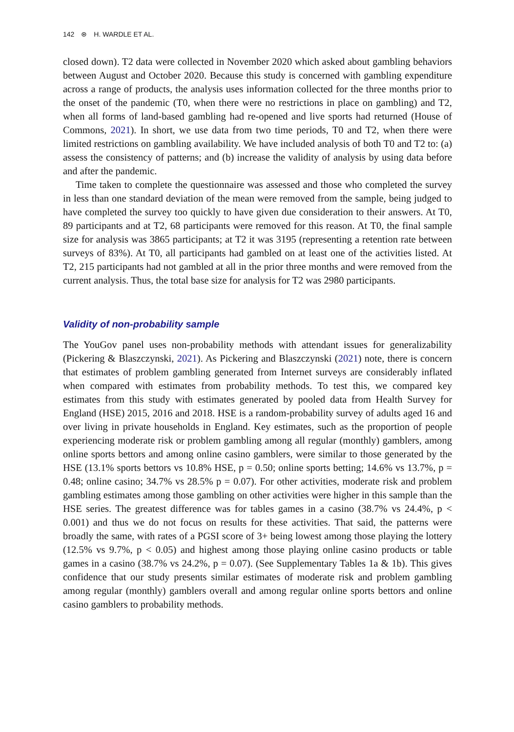142 ⊛ H. WARDLE ET AL.
closed down). T2 data were collected in November 2020 which asked about gambling behaviors between August and October 2020. Because this study is concerned with gambling expenditure across a range of products, the analysis uses information collected for the three months prior to the onset of the pandemic (T0, when there were no restrictions in place on gambling) and T2, when all forms of land-based gambling had re-opened and live sports had returned (House of Commons, 2021). In short, we use data from two time periods, T0 and T2, when there were limited restrictions on gambling availability. We have included analysis of both T0 and T2 to: (a) assess the consistency of patterns; and (b) increase the validity of analysis by using data before and after the pandemic.
Time taken to complete the questionnaire was assessed and those who completed the survey in less than one standard deviation of the mean were removed from the sample, being judged to have completed the survey too quickly to have given due consideration to their answers. At T0, 89 participants and at T2, 68 participants were removed for this reason. At T0, the final sample size for analysis was 3865 participants; at T2 it was 3195 (representing a retention rate between surveys of 83%). At T0, all participants had gambled on at least one of the activities listed. At T2, 215 participants had not gambled at all in the prior three months and were removed from the current analysis. Thus, the total base size for analysis for T2 was 2980 participants.
Validity of non-probability sample
The YouGov panel uses non-probability methods with attendant issues for generalizability (Pickering & Blaszczynski, 2021). As Pickering and Blaszczynski (2021) note, there is concern that estimates of problem gambling generated from Internet surveys are considerably inflated when compared with estimates from probability methods. To test this, we compared key estimates from this study with estimates generated by pooled data from Health Survey for England (HSE) 2015, 2016 and 2018. HSE is a random-probability survey of adults aged 16 and over living in private households in England. Key estimates, such as the proportion of people experiencing moderate risk or problem gambling among all regular (monthly) gamblers, among online sports bettors and among online casino gamblers, were similar to those generated by the HSE (13.1% sports bettors vs 10.8% HSE, p = 0.50; online sports betting; 14.6% vs 13.7%, p = 0.48; online casino; 34.7% vs 28.5% p = 0.07). For other activities, moderate risk and problem gambling estimates among those gambling on other activities were higher in this sample than the HSE series. The greatest difference was for tables games in a casino (38.7% vs 24.4%, p < 0.001) and thus we do not focus on results for these activities. That said, the patterns were broadly the same, with rates of a PGSI score of 3+ being lowest among those playing the lottery (12.5% vs 9.7%, p < 0.05) and highest among those playing online casino products or table games in a casino (38.7% vs 24.2%, p = 0.07). (See Supplementary Tables 1a & 1b). This gives confidence that our study presents similar estimates of moderate risk and problem gambling among regular (monthly) gamblers overall and among regular online sports bettors and online casino gamblers to probability methods.